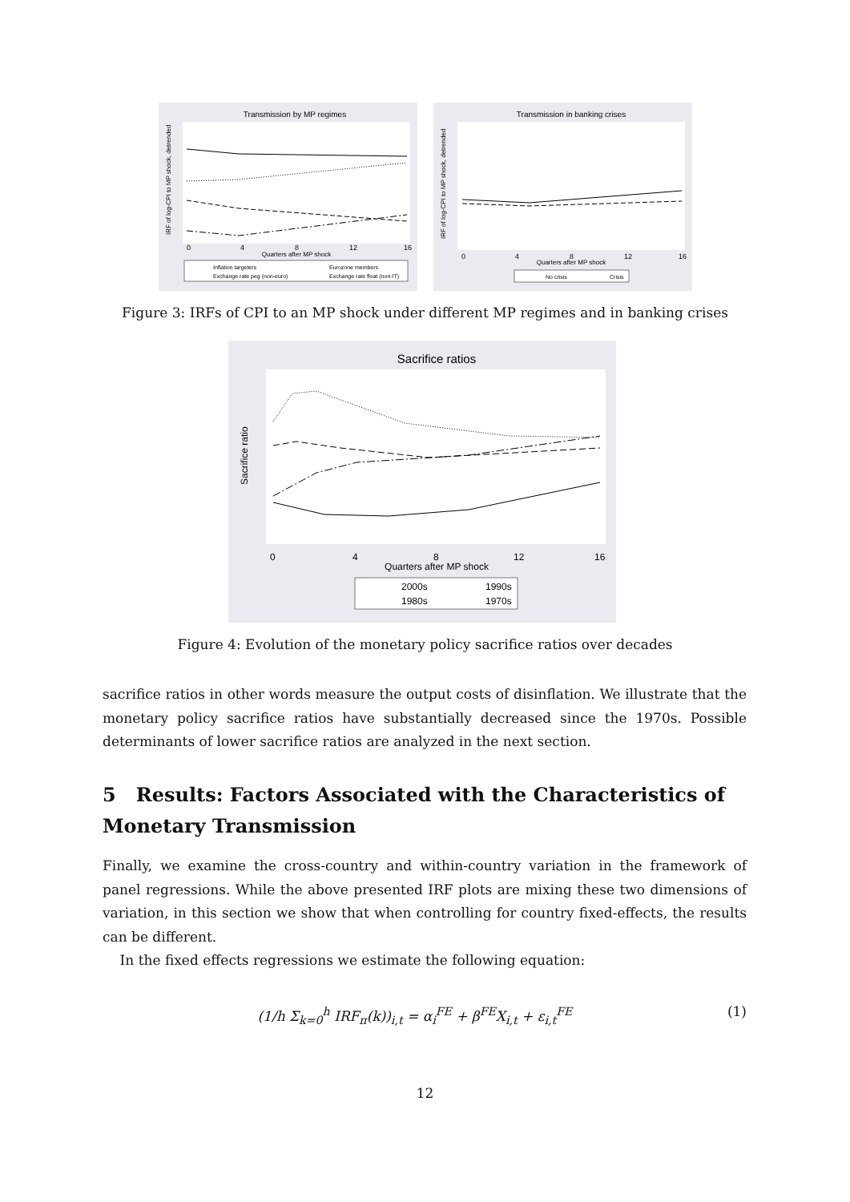Transmission by MP regimes
0
4
8
12
16
Quarters after MP shock
IRF of log-CPI to MP shock, detrended
Inflation targeters
Eurozone members
Exchange rate peg (non-euro)
Exchange rate float (non-IT)
Transmission in banking crises
0
4
8
12
16
Quarters after MP shock
IRF of log-CPI to MP shock, detrended
No crisis
Crisis
Figure 3: IRFs of CPI to an MP shock under different MP regimes and in banking crises
Sacrifice ratios
0
4
8
12
16
Quarters after MP shock
Sacrifice ratio
2000s
1990s
1980s
1970s
Figure 4: Evolution of the monetary policy sacrifice ratios over decades
sacrifice ratios in other words measure the output costs of disinflation. We illustrate that the monetary policy sacrifice ratios have substantially decreased since the 1970s. Possible determinants of lower sacrifice ratios are analyzed in the next section.
5 Results: Factors Associated with the Characteristics of Monetary Transmission
Finally, we examine the cross-country and within-country variation in the framework of panel regressions. While the above presented IRF plots are mixing these two dimensions of variation, in this section we show that when controlling for country fixed-effects, the results can be different.
In the fixed effects regressions we estimate the following equation:
(1/h Σ<sub>k=0</sub><sup>h</sup> IRF<sub>π</sub>(k))<sub>i,t</sub> = α<sub>i</sub><sup>FE</sup> + β<sup>FE</sup>X<sub>i,t</sub> + ε<sub>i,t</sub><sup>FE</sup> (1)
12